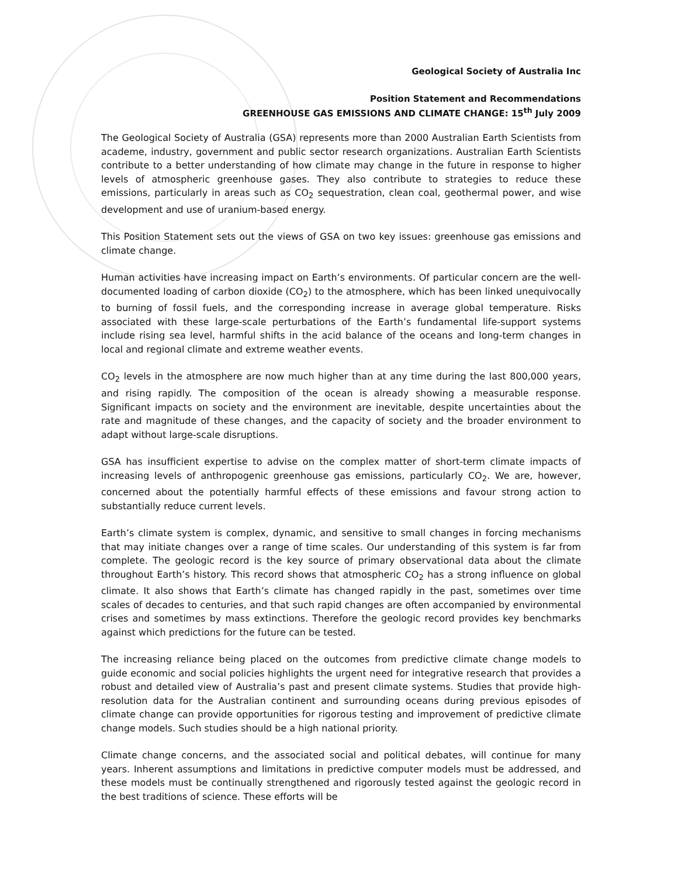Geological Society of Australia Inc
Position Statement and Recommendations
GREENHOUSE GAS EMISSIONS AND CLIMATE CHANGE: 15<sup>th</sup> July 2009
The Geological Society of Australia (GSA) represents more than 2000 Australian Earth Scientists from academe, industry, government and public sector research organizations. Australian Earth Scientists contribute to a better understanding of how climate may change in the future in response to higher levels of atmospheric greenhouse gases. They also contribute to strategies to reduce these emissions, particularly in areas such as CO<sub>2</sub> sequestration, clean coal, geothermal power, and wise development and use of uranium-based energy.
This Position Statement sets out the views of GSA on two key issues: greenhouse gas emissions and climate change.
Human activities have increasing impact on Earth’s environments. Of particular concern are the well-documented loading of carbon dioxide (CO<sub>2</sub>) to the atmosphere, which has been linked unequivocally to burning of fossil fuels, and the corresponding increase in average global temperature. Risks associated with these large-scale perturbations of the Earth’s fundamental life-support systems include rising sea level, harmful shifts in the acid balance of the oceans and long-term changes in local and regional climate and extreme weather events.
CO<sub>2</sub> levels in the atmosphere are now much higher than at any time during the last 800,000 years, and rising rapidly. The composition of the ocean is already showing a measurable response. Significant impacts on society and the environment are inevitable, despite uncertainties about the rate and magnitude of these changes, and the capacity of society and the broader environment to adapt without large-scale disruptions.
GSA has insufficient expertise to advise on the complex matter of short-term climate impacts of increasing levels of anthropogenic greenhouse gas emissions, particularly CO<sub>2</sub>. We are, however, concerned about the potentially harmful effects of these emissions and favour strong action to substantially reduce current levels.
Earth’s climate system is complex, dynamic, and sensitive to small changes in forcing mechanisms that may initiate changes over a range of time scales. Our understanding of this system is far from complete. The geologic record is the key source of primary observational data about the climate throughout Earth’s history. This record shows that atmospheric CO<sub>2</sub> has a strong influence on global climate. It also shows that Earth’s climate has changed rapidly in the past, sometimes over time scales of decades to centuries, and that such rapid changes are often accompanied by environmental crises and sometimes by mass extinctions. Therefore the geologic record provides key benchmarks against which predictions for the future can be tested.
The increasing reliance being placed on the outcomes from predictive climate change models to guide economic and social policies highlights the urgent need for integrative research that provides a robust and detailed view of Australia’s past and present climate systems. Studies that provide high-resolution data for the Australian continent and surrounding oceans during previous episodes of climate change can provide opportunities for rigorous testing and improvement of predictive climate change models. Such studies should be a high national priority.
Climate change concerns, and the associated social and political debates, will continue for many years. Inherent assumptions and limitations in predictive computer models must be addressed, and these models must be continually strengthened and rigorously tested against the geologic record in the best traditions of science. These efforts will be